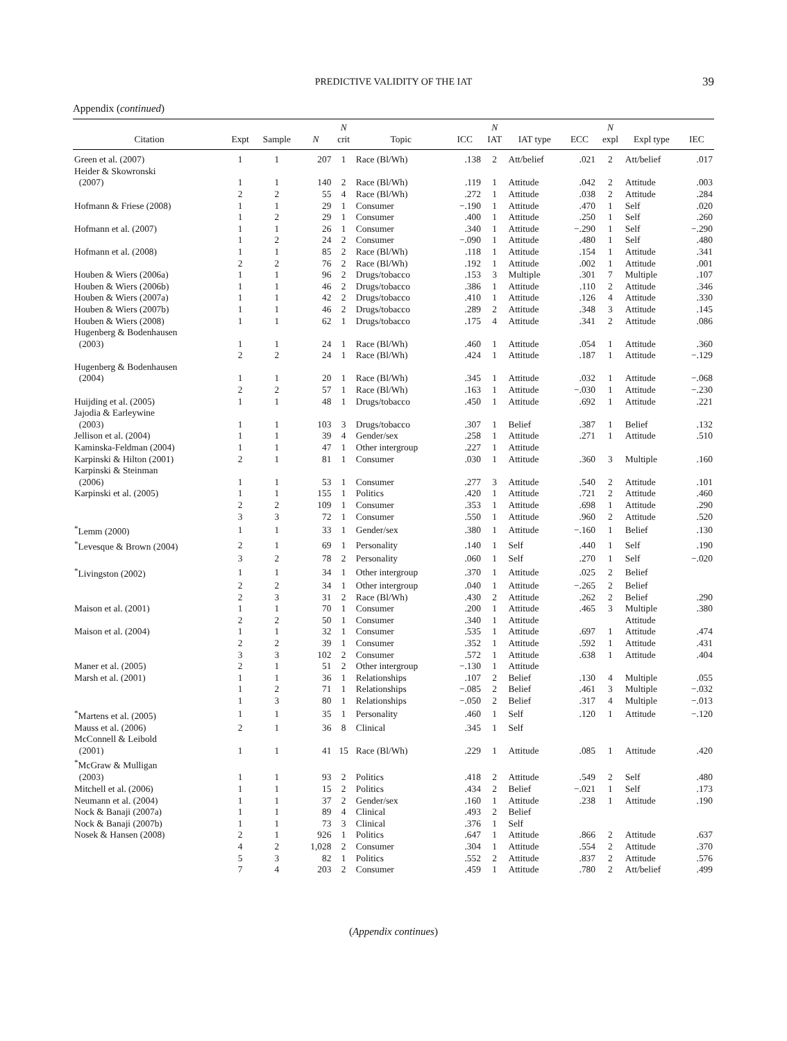PREDICTIVE VALIDITY OF THE IAT 39
Appendix (continued)
| Citation | Expt | Sample | N | N crit | Topic | ICC | N IAT | IAT type | ECC | N expl | Expl type | IEC |
| --- | --- | --- | --- | --- | --- | --- | --- | --- | --- | --- | --- | --- |
| Green et al. (2007) | 1 | 1 | 207 | 1 | Race (Bl/Wh) | .138 | 2 | Att/belief | .021 | 2 | Att/belief | .017 |
| Heider & Skowronski | | | | | | | | | | | | |
| (2007) | 1 | 1 | 140 | 2 | Race (Bl/Wh) | .119 | 1 | Attitude | .042 | 2 | Attitude | .003 |
| | 2 | 2 | 55 | 4 | Race (Bl/Wh) | .272 | 1 | Attitude | .038 | 2 | Attitude | .284 |
| Hofmann & Friese (2008) | 1 | 1 | 29 | 1 | Consumer | −.190 | 1 | Attitude | .470 | 1 | Self | .020 |
| | 1 | 2 | 29 | 1 | Consumer | .400 | 1 | Attitude | .250 | 1 | Self | .260 |
| Hofmann et al. (2007) | 1 | 1 | 26 | 1 | Consumer | .340 | 1 | Attitude | −.290 | 1 | Self | −.290 |
| | 1 | 2 | 24 | 2 | Consumer | −.090 | 1 | Attitude | .480 | 1 | Self | .480 |
| Hofmann et al. (2008) | 1 | 1 | 85 | 2 | Race (Bl/Wh) | .118 | 1 | Attitude | .154 | 1 | Attitude | .341 |
| | 2 | 2 | 76 | 2 | Race (Bl/Wh) | .192 | 1 | Attitude | .002 | 1 | Attitude | .001 |
| Houben & Wiers (2006a) | 1 | 1 | 96 | 2 | Drugs/tobacco | .153 | 3 | Multiple | .301 | 7 | Multiple | .107 |
| Houben & Wiers (2006b) | 1 | 1 | 46 | 2 | Drugs/tobacco | .386 | 1 | Attitude | .110 | 2 | Attitude | .346 |
| Houben & Wiers (2007a) | 1 | 1 | 42 | 2 | Drugs/tobacco | .410 | 1 | Attitude | .126 | 4 | Attitude | .330 |
| Houben & Wiers (2007b) | 1 | 1 | 46 | 2 | Drugs/tobacco | .289 | 2 | Attitude | .348 | 3 | Attitude | .145 |
| Houben & Wiers (2008) | 1 | 1 | 62 | 1 | Drugs/tobacco | .175 | 4 | Attitude | .341 | 2 | Attitude | .086 |
| Hugenberg & Bodenhausen | | | | | | | | | | | | |
| (2003) | 1 | 1 | 24 | 1 | Race (Bl/Wh) | .460 | 1 | Attitude | .054 | 1 | Attitude | .360 |
| | 2 | 2 | 24 | 1 | Race (Bl/Wh) | .424 | 1 | Attitude | .187 | 1 | Attitude | −.129 |
| Hugenberg & Bodenhausen | | | | | | | | | | | | |
| (2004) | 1 | 1 | 20 | 1 | Race (Bl/Wh) | .345 | 1 | Attitude | .032 | 1 | Attitude | −.068 |
| | 2 | 2 | 57 | 1 | Race (Bl/Wh) | .163 | 1 | Attitude | −.030 | 1 | Attitude | −.230 |
| Huijding et al. (2005) | 1 | 1 | 48 | 1 | Drugs/tobacco | .450 | 1 | Attitude | .692 | 1 | Attitude | .221 |
| Jajodia & Earleywine | | | | | | | | | | | | |
| (2003) | 1 | 1 | 103 | 3 | Drugs/tobacco | .307 | 1 | Belief | .387 | 1 | Belief | .132 |
| Jellison et al. (2004) | 1 | 1 | 39 | 4 | Gender/sex | .258 | 1 | Attitude | .271 | 1 | Attitude | .510 |
| Kaminska-Feldman (2004) | 1 | 1 | 47 | 1 | Other intergroup | .227 | 1 | Attitude | | | | |
| Karpinski & Hilton (2001) | 2 | 1 | 81 | 1 | Consumer | .030 | 1 | Attitude | .360 | 3 | Multiple | .160 |
| Karpinski & Steinman | | | | | | | | | | | | |
| (2006) | 1 | 1 | 53 | 1 | Consumer | .277 | 3 | Attitude | .540 | 2 | Attitude | .101 |
| Karpinski et al. (2005) | 1 | 1 | 155 | 1 | Politics | .420 | 1 | Attitude | .721 | 2 | Attitude | .460 |
| | 2 | 2 | 109 | 1 | Consumer | .353 | 1 | Attitude | .698 | 1 | Attitude | .290 |
| | 3 | 3 | 72 | 1 | Consumer | .550 | 1 | Attitude | .960 | 2 | Attitude | .520 |
| <sup>*</sup> Lemm (2000) | 1 | 1 | 33 | 1 | Gender/sex | .380 | 1 | Attitude | −.160 | 1 | Belief | .130 |
| <sup>*</sup> Levesque & Brown (2004) | 2 | 1 | 69 | 1 | Personality | .140 | 1 | Self | .440 | 1 | Self | .190 |
| | 3 | 2 | 78 | 2 | Personality | .060 | 1 | Self | .270 | 1 | Self | −.020 |
| <sup>*</sup> Livingston (2002) | 1 | 1 | 34 | 1 | Other intergroup | .370 | 1 | Attitude | .025 | 2 | Belief | |
| | 2 | 2 | 34 | 1 | Other intergroup | .040 | 1 | Attitude | −.265 | 2 | Belief | |
| | 2 | 3 | 31 | 2 | Race (Bl/Wh) | .430 | 2 | Attitude | .262 | 2 | Belief | .290 |
| Maison et al. (2001) | 1 | 1 | 70 | 1 | Consumer | .200 | 1 | Attitude | .465 | 3 | Multiple | .380 |
| | 2 | 2 | 50 | 1 | Consumer | .340 | 1 | Attitude | | | Attitude | |
| Maison et al. (2004) | 1 | 1 | 32 | 1 | Consumer | .535 | 1 | Attitude | .697 | 1 | Attitude | .474 |
| | 2 | 2 | 39 | 1 | Consumer | .352 | 1 | Attitude | .592 | 1 | Attitude | .431 |
| | 3 | 3 | 102 | 2 | Consumer | .572 | 1 | Attitude | .638 | 1 | Attitude | .404 |
| Maner et al. (2005) | 2 | 1 | 51 | 2 | Other intergroup | −.130 | 1 | Attitude | | | | |
| Marsh et al. (2001) | 1 | 1 | 36 | 1 | Relationships | .107 | 2 | Belief | .130 | 4 | Multiple | .055 |
| | 1 | 2 | 71 | 1 | Relationships | −.085 | 2 | Belief | .461 | 3 | Multiple | −.032 |
| | 1 | 3 | 80 | 1 | Relationships | −.050 | 2 | Belief | .317 | 4 | Multiple | −.013 |
| <sup>*</sup> Martens et al. (2005) | 1 | 1 | 35 | 1 | Personality | .460 | 1 | Self | .120 | 1 | Attitude | −.120 |
| Mauss et al. (2006) | 2 | 1 | 36 | 8 | Clinical | .345 | 1 | Self | | | | |
| McConnell & Leibold | | | | | | | | | | | | |
| (2001) | 1 | 1 | 41 | 15 | Race (Bl/Wh) | .229 | 1 | Attitude | .085 | 1 | Attitude | .420 |
| <sup>*</sup> McGraw & Mulligan | | | | | | | | | | | | |
| (2003) | 1 | 1 | 93 | 2 | Politics | .418 | 2 | Attitude | .549 | 2 | Self | .480 |
| Mitchell et al. (2006) | 1 | 1 | 15 | 2 | Politics | .434 | 2 | Belief | −.021 | 1 | Self | .173 |
| Neumann et al. (2004) | 1 | 1 | 37 | 2 | Gender/sex | .160 | 1 | Attitude | .238 | 1 | Attitude | .190 |
| Nock & Banaji (2007a) | 1 | 1 | 89 | 4 | Clinical | .493 | 2 | Belief | | | | |
| Nock & Banaji (2007b) | 1 | 1 | 73 | 3 | Clinical | .376 | 1 | Self | | | | |
| Nosek & Hansen (2008) | 2 | 1 | 926 | 1 | Politics | .647 | 1 | Attitude | .866 | 2 | Attitude | .637 |
| | 4 | 2 | 1,028 | 2 | Consumer | .304 | 1 | Attitude | .554 | 2 | Attitude | .370 |
| | 5 | 3 | 82 | 1 | Politics | .552 | 2 | Attitude | .837 | 2 | Attitude | .576 |
| | 7 | 4 | 203 | 2 | Consumer | .459 | 1 | Attitude | .780 | 2 | Att/belief | .499 |
(Appendix continues)